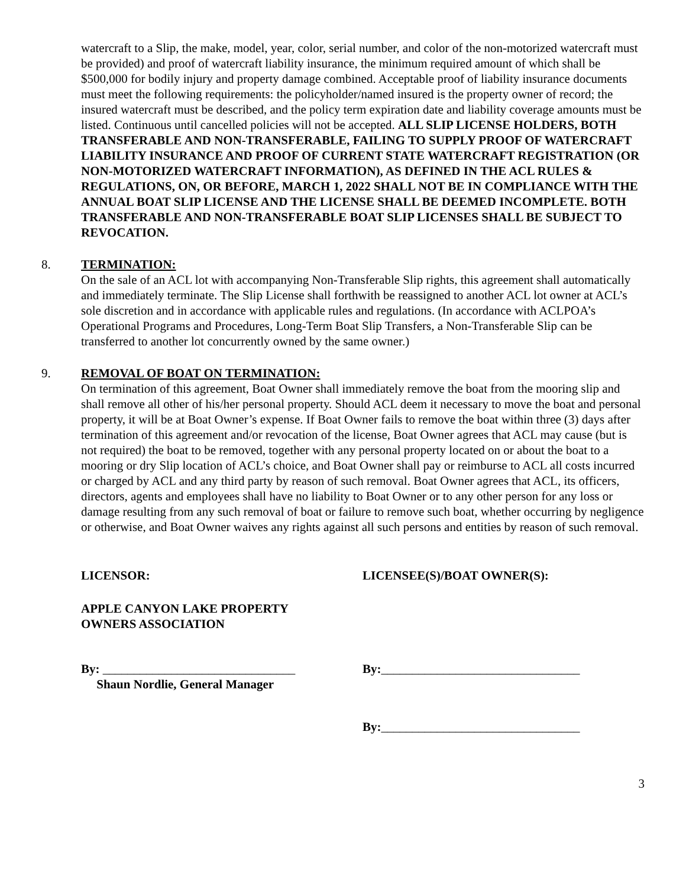watercraft to a Slip, the make, model, year, color, serial number, and color of the non-motorized watercraft must be provided) and proof of watercraft liability insurance, the minimum required amount of which shall be $500,000 for bodily injury and property damage combined. Acceptable proof of liability insurance documents must meet the following requirements: the policyholder/named insured is the property owner of record; the insured watercraft must be described, and the policy term expiration date and liability coverage amounts must be listed. Continuous until cancelled policies will not be accepted. ALL SLIP LICENSE HOLDERS, BOTH TRANSFERABLE AND NON-TRANSFERABLE, FAILING TO SUPPLY PROOF OF WATERCRAFT LIABILITY INSURANCE AND PROOF OF CURRENT STATE WATERCRAFT REGISTRATION (OR NON-MOTORIZED WATERCRAFT INFORMATION), AS DEFINED IN THE ACL RULES & REGULATIONS, ON, OR BEFORE, MARCH 1, 2022 SHALL NOT BE IN COMPLIANCE WITH THE ANNUAL BOAT SLIP LICENSE AND THE LICENSE SHALL BE DEEMED INCOMPLETE. BOTH TRANSFERABLE AND NON-TRANSFERABLE BOAT SLIP LICENSES SHALL BE SUBJECT TO REVOCATION.
8. TERMINATION:
On the sale of an ACL lot with accompanying Non-Transferable Slip rights, this agreement shall automatically and immediately terminate. The Slip License shall forthwith be reassigned to another ACL lot owner at ACL’s sole discretion and in accordance with applicable rules and regulations. (In accordance with ACLPOA’s Operational Programs and Procedures, Long-Term Boat Slip Transfers, a Non-Transferable Slip can be transferred to another lot concurrently owned by the same owner.)
9. REMOVAL OF BOAT ON TERMINATION:
On termination of this agreement, Boat Owner shall immediately remove the boat from the mooring slip and shall remove all other of his/her personal property. Should ACL deem it necessary to move the boat and personal property, it will be at Boat Owner’s expense. If Boat Owner fails to remove the boat within three (3) days after termination of this agreement and/or revocation of the license, Boat Owner agrees that ACL may cause (but is not required) the boat to be removed, together with any personal property located on or about the boat to a mooring or dry Slip location of ACL’s choice, and Boat Owner shall pay or reimburse to ACL all costs incurred or charged by ACL and any third party by reason of such removal. Boat Owner agrees that ACL, its officers, directors, agents and employees shall have no liability to Boat Owner or to any other person for any loss or damage resulting from any such removal of boat or failure to remove such boat, whether occurring by negligence or otherwise, and Boat Owner waives any rights against all such persons and entities by reason of such removal.
LICENSOR: LICENSEE(S)/BOAT OWNER(S):
APPLE CANYON LAKE PROPERTY
OWNERS ASSOCIATION
By: _______________________________
Shaun Nordlie, General Manager
By:________________________________
By:________________________________
3